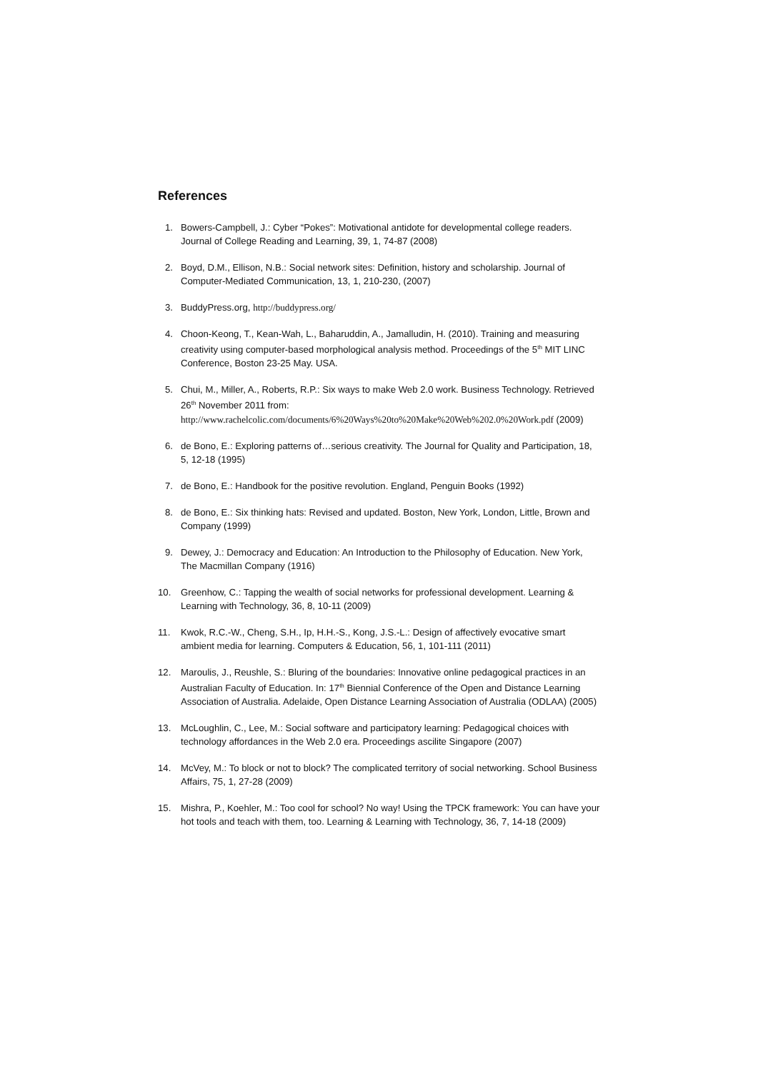References
1. Bowers-Campbell, J.: Cyber “Pokes”: Motivational antidote for developmental college readers. Journal of College Reading and Learning, 39, 1, 74-87 (2008)
2. Boyd, D.M., Ellison, N.B.: Social network sites: Definition, history and scholarship. Journal of Computer-Mediated Communication, 13, 1, 210-230, (2007)
3. BuddyPress.org, http://buddypress.org/
4. Choon-Keong, T., Kean-Wah, L., Baharuddin, A., Jamalludin, H. (2010). Training and measuring creativity using computer-based morphological analysis method. Proceedings of the 5<sup>th</sup> MIT LINC Conference, Boston 23-25 May. USA.
5. Chui, M., Miller, A., Roberts, R.P.: Six ways to make Web 2.0 work. Business Technology. Retrieved 26<sup>th</sup> November 2011 from: http://www.rachelcolic.com/documents/6%20Ways%20to%20Make%20Web%202.0%20Work.pdf (2009)
6. de Bono, E.: Exploring patterns of…serious creativity. The Journal for Quality and Participation, 18, 5, 12-18 (1995)
7. de Bono, E.: Handbook for the positive revolution. England, Penguin Books (1992)
8. de Bono, E.: Six thinking hats: Revised and updated. Boston, New York, London, Little, Brown and Company (1999)
9. Dewey, J.: Democracy and Education: An Introduction to the Philosophy of Education. New York, The Macmillan Company (1916)
10. Greenhow, C.: Tapping the wealth of social networks for professional development. Learning & Learning with Technology, 36, 8, 10-11 (2009)
11. Kwok, R.C.-W., Cheng, S.H., Ip, H.H.-S., Kong, J.S.-L.: Design of affectively evocative smart ambient media for learning. Computers & Education, 56, 1, 101-111 (2011)
12. Maroulis, J., Reushle, S.: Bluring of the boundaries: Innovative online pedagogical practices in an Australian Faculty of Education. In: 17<sup>th</sup> Biennial Conference of the Open and Distance Learning Association of Australia. Adelaide, Open Distance Learning Association of Australia (ODLAA) (2005)
13. McLoughlin, C., Lee, M.: Social software and participatory learning: Pedagogical choices with technology affordances in the Web 2.0 era. Proceedings ascilite Singapore (2007)
14. McVey, M.: To block or not to block? The complicated territory of social networking. School Business Affairs, 75, 1, 27-28 (2009)
15. Mishra, P., Koehler, M.: Too cool for school? No way! Using the TPCK framework: You can have your hot tools and teach with them, too. Learning & Learning with Technology, 36, 7, 14-18 (2009)